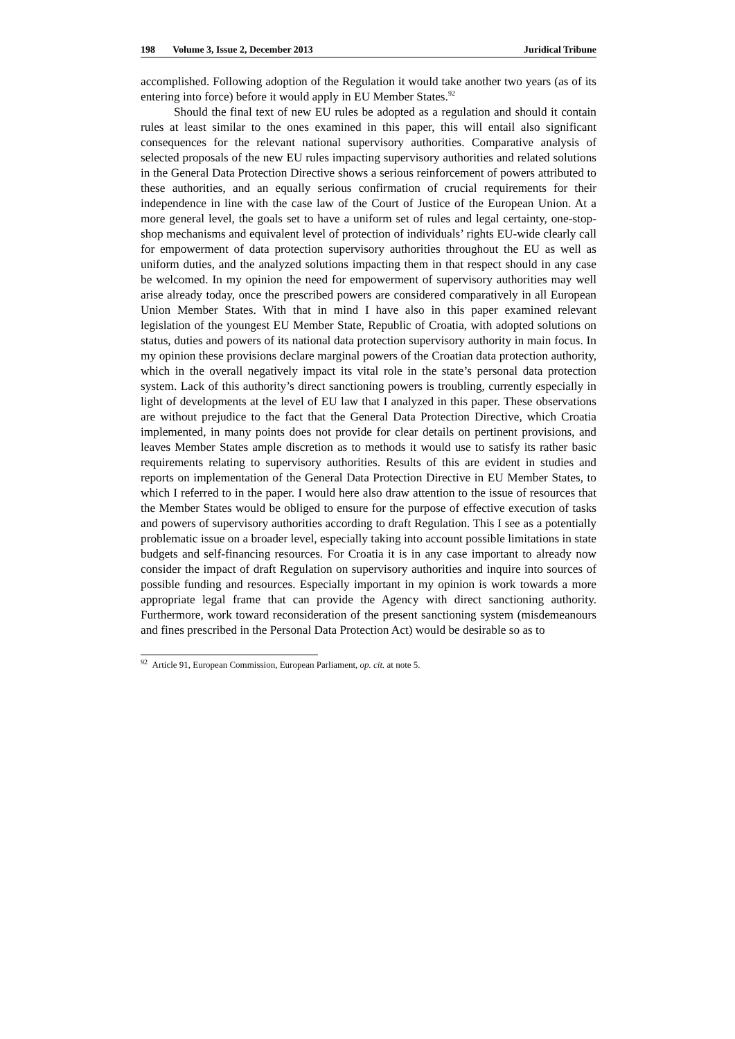198 Volume 3, Issue 2, December 2013 Juridical Tribune
accomplished. Following adoption of the Regulation it would take another two years (as of its entering into force) before it would apply in EU Member States.<sup>92</sup>
Should the final text of new EU rules be adopted as a regulation and should it contain rules at least similar to the ones examined in this paper, this will entail also significant consequences for the relevant national supervisory authorities. Comparative analysis of selected proposals of the new EU rules impacting supervisory authorities and related solutions in the General Data Protection Directive shows a serious reinforcement of powers attributed to these authorities, and an equally serious confirmation of crucial requirements for their independence in line with the case law of the Court of Justice of the European Union. At a more general level, the goals set to have a uniform set of rules and legal certainty, one-stop-shop mechanisms and equivalent level of protection of individuals’ rights EU-wide clearly call for empowerment of data protection supervisory authorities throughout the EU as well as uniform duties, and the analyzed solutions impacting them in that respect should in any case be welcomed. In my opinion the need for empowerment of supervisory authorities may well arise already today, once the prescribed powers are considered comparatively in all European Union Member States. With that in mind I have also in this paper examined relevant legislation of the youngest EU Member State, Republic of Croatia, with adopted solutions on status, duties and powers of its national data protection supervisory authority in main focus. In my opinion these provisions declare marginal powers of the Croatian data protection authority, which in the overall negatively impact its vital role in the state’s personal data protection system. Lack of this authority’s direct sanctioning powers is troubling, currently especially in light of developments at the level of EU law that I analyzed in this paper. These observations are without prejudice to the fact that the General Data Protection Directive, which Croatia implemented, in many points does not provide for clear details on pertinent provisions, and leaves Member States ample discretion as to methods it would use to satisfy its rather basic requirements relating to supervisory authorities. Results of this are evident in studies and reports on implementation of the General Data Protection Directive in EU Member States, to which I referred to in the paper. I would here also draw attention to the issue of resources that the Member States would be obliged to ensure for the purpose of effective execution of tasks and powers of supervisory authorities according to draft Regulation. This I see as a potentially problematic issue on a broader level, especially taking into account possible limitations in state budgets and self-financing resources. For Croatia it is in any case important to already now consider the impact of draft Regulation on supervisory authorities and inquire into sources of possible funding and resources. Especially important in my opinion is work towards a more appropriate legal frame that can provide the Agency with direct sanctioning authority. Furthermore, work toward reconsideration of the present sanctioning system (misdemeanours and fines prescribed in the Personal Data Protection Act) would be desirable so as to
<sup>92</sup> Article 91, European Commission, European Parliament, op. cit. at note 5.